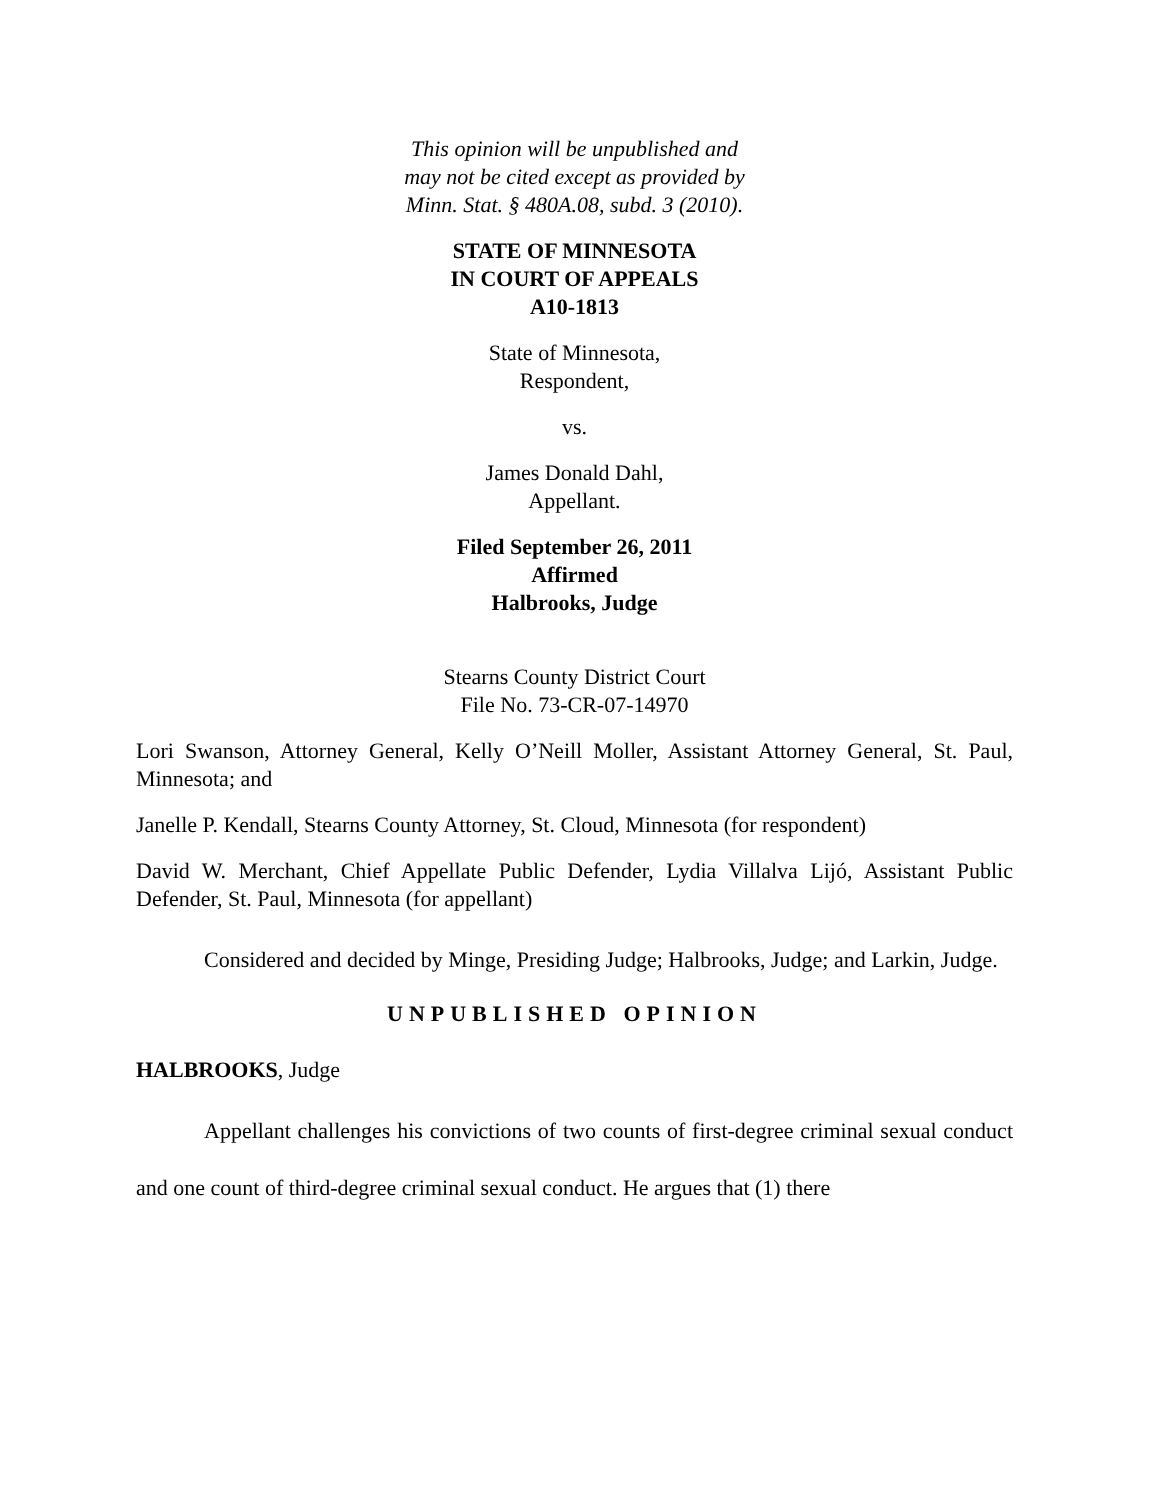This opinion will be unpublished and
may not be cited except as provided by
Minn. Stat. § 480A.08, subd. 3 (2010).
STATE OF MINNESOTA
IN COURT OF APPEALS
A10-1813
State of Minnesota,
Respondent,
vs.
James Donald Dahl,
Appellant.
Filed September 26, 2011
Affirmed
Halbrooks, Judge
Stearns County District Court
File No. 73-CR-07-14970
Lori Swanson, Attorney General, Kelly O’Neill Moller, Assistant Attorney General, St. Paul, Minnesota; and
Janelle P. Kendall, Stearns County Attorney, St. Cloud, Minnesota (for respondent)
David W. Merchant, Chief Appellate Public Defender, Lydia Villalva Lijó, Assistant Public Defender, St. Paul, Minnesota (for appellant)
Considered and decided by Minge, Presiding Judge; Halbrooks, Judge; and Larkin, Judge.
UNPUBLISHED OPINION
HALBROOKS, Judge
Appellant challenges his convictions of two counts of first-degree criminal sexual conduct and one count of third-degree criminal sexual conduct. He argues that (1) there